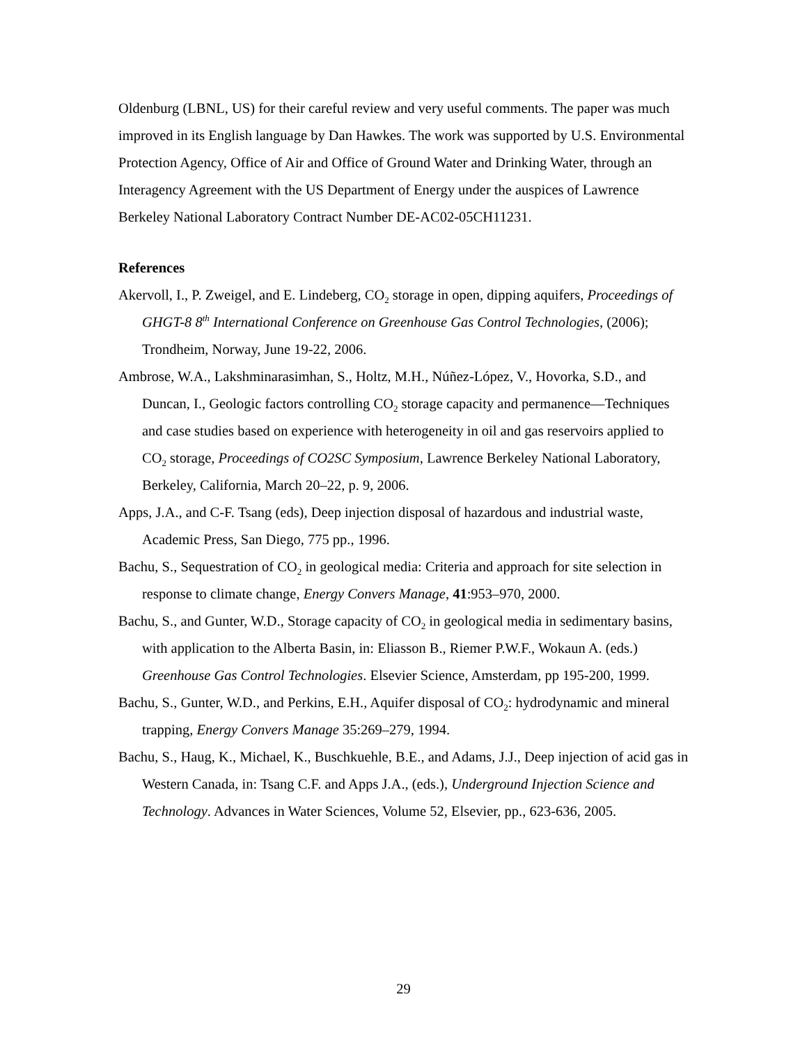Oldenburg (LBNL, US) for their careful review and very useful comments. The paper was much improved in its English language by Dan Hawkes. The work was supported by U.S. Environmental Protection Agency, Office of Air and Office of Ground Water and Drinking Water, through an Interagency Agreement with the US Department of Energy under the auspices of Lawrence Berkeley National Laboratory Contract Number DE-AC02-05CH11231.
References
Akervoll, I., P. Zweigel, and E. Lindeberg, CO<sub>2</sub> storage in open, dipping aquifers, Proceedings of GHGT-8 8<sup>th</sup> International Conference on Greenhouse Gas Control Technologies, (2006); Trondheim, Norway, June 19-22, 2006.
Ambrose, W.A., Lakshminarasimhan, S., Holtz, M.H., Núñez-López, V., Hovorka, S.D., and Duncan, I., Geologic factors controlling CO<sub>2</sub> storage capacity and permanence—Techniques and case studies based on experience with heterogeneity in oil and gas reservoirs applied to CO<sub>2</sub> storage, Proceedings of CO2SC Symposium, Lawrence Berkeley National Laboratory, Berkeley, California, March 20–22, p. 9, 2006.
Apps, J.A., and C-F. Tsang (eds), Deep injection disposal of hazardous and industrial waste, Academic Press, San Diego, 775 pp., 1996.
Bachu, S., Sequestration of CO<sub>2</sub> in geological media: Criteria and approach for site selection in response to climate change, Energy Convers Manage, 41:953–970, 2000.
Bachu, S., and Gunter, W.D., Storage capacity of CO<sub>2</sub> in geological media in sedimentary basins, with application to the Alberta Basin, in: Eliasson B., Riemer P.W.F., Wokaun A. (eds.) Greenhouse Gas Control Technologies. Elsevier Science, Amsterdam, pp 195-200, 1999.
Bachu, S., Gunter, W.D., and Perkins, E.H., Aquifer disposal of CO<sub>2</sub>: hydrodynamic and mineral trapping, Energy Convers Manage 35:269–279, 1994.
Bachu, S., Haug, K., Michael, K., Buschkuehle, B.E., and Adams, J.J., Deep injection of acid gas in Western Canada, in: Tsang C.F. and Apps J.A., (eds.), Underground Injection Science and Technology. Advances in Water Sciences, Volume 52, Elsevier, pp., 623-636, 2005.
29